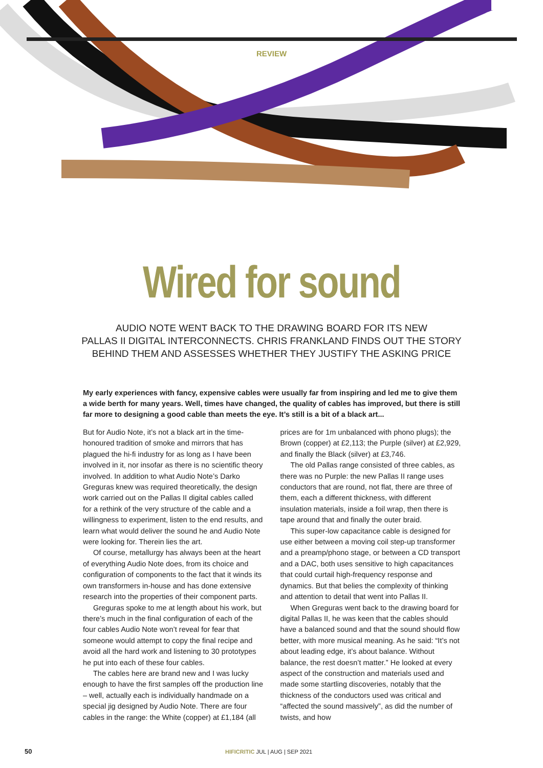REVIEW
Wired for sound
AUDIO NOTE WENT BACK TO THE DRAWING BOARD FOR ITS NEW
PALLAS II DIGITAL INTERCONNECTS. CHRIS FRANKLAND FINDS OUT THE STORY
BEHIND THEM AND ASSESSES WHETHER THEY JUSTIFY THE ASKING PRICE
My early experiences with fancy, expensive cables were usually far from inspiring and led me to give them a wide berth for many years. Well, times have changed, the quality of cables has improved, but there is still far more to designing a good cable than meets the eye. It’s still is a bit of a black art...
But for Audio Note, it’s not a black art in the time-honoured tradition of smoke and mirrors that has plagued the hi-fi industry for as long as I have been involved in it, nor insofar as there is no scientific theory involved. In addition to what Audio Note’s Darko Greguras knew was required theoretically, the design work carried out on the Pallas II digital cables called for a rethink of the very structure of the cable and a willingness to experiment, listen to the end results, and learn what would deliver the sound he and Audio Note were looking for. Therein lies the art.
Of course, metallurgy has always been at the heart of everything Audio Note does, from its choice and configuration of components to the fact that it winds its own transformers in-house and has done extensive research into the properties of their component parts.
Greguras spoke to me at length about his work, but there’s much in the final configuration of each of the four cables Audio Note won’t reveal for fear that someone would attempt to copy the final recipe and avoid all the hard work and listening to 30 prototypes he put into each of these four cables.
The cables here are brand new and I was lucky enough to have the first samples off the production line – well, actually each is individually handmade on a special jig designed by Audio Note. There are four cables in the range: the White (copper) at £1,184 (all
prices are for 1m unbalanced with phono plugs); the Brown (copper) at £2,113; the Purple (silver) at £2,929, and finally the Black (silver) at £3,746.
The old Pallas range consisted of three cables, as there was no Purple: the new Pallas II range uses conductors that are round, not flat, there are three of them, each a different thickness, with different insulation materials, inside a foil wrap, then there is tape around that and finally the outer braid.
This super-low capacitance cable is designed for use either between a moving coil step-up transformer and a preamp/phono stage, or between a CD transport and a DAC, both uses sensitive to high capacitances that could curtail high-frequency response and dynamics. But that belies the complexity of thinking and attention to detail that went into Pallas II.
When Greguras went back to the drawing board for digital Pallas II, he was keen that the cables should have a balanced sound and that the sound should flow better, with more musical meaning. As he said: “It’s not about leading edge, it’s about balance. Without balance, the rest doesn’t matter.” He looked at every aspect of the construction and materials used and made some startling discoveries, notably that the thickness of the conductors used was critical and “affected the sound massively”, as did the number of twists, and how
50 HIFICRITIC JUL | AUG | SEP 2021